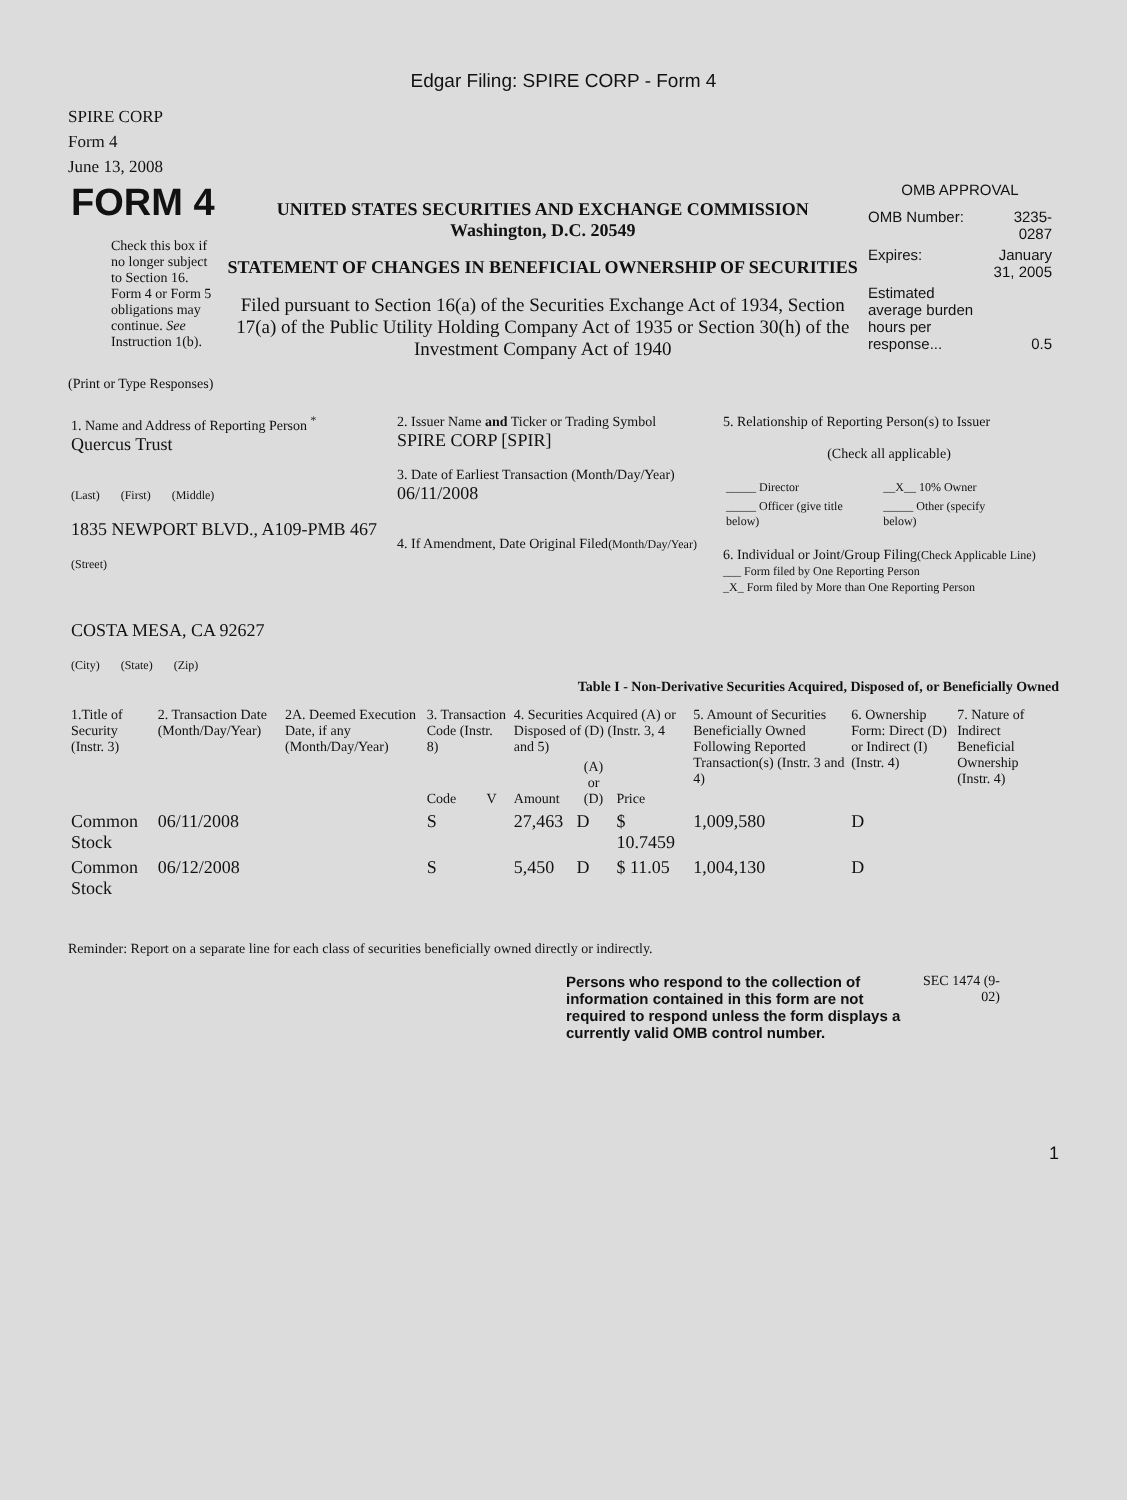Edgar Filing: SPIRE CORP - Form 4
SPIRE CORP
Form 4
June 13, 2008
| FORM 4 Check this box if no longer subject to Section 16. Form 4 or Form 5 obligations may continue. See Instruction 1(b). | UNITED STATES SECURITIES AND EXCHANGE COMMISSION Washington, D.C. 20549 STATEMENT OF CHANGES IN BENEFICIAL OWNERSHIP OF SECURITIES Filed pursuant to Section 16(a) of the Securities Exchange Act of 1934, Section 17(a) of the Public Utility Holding Company Act of 1935 or Section 30(h) of the Investment Company Act of 1940 | OMB APPROVAL / OMB Number: / 3235-0287 / / Expires: / January 31, 2005 / / Estimated average burden hours per response... / 0.5 / |
(Print or Type Responses)
| 1. Name and Address of Reporting Person <sup>*</sup> Quercus Trust (Last) (First) (Middle) 1835 NEWPORT BLVD., A109-PMB 467 (Street) COSTA MESA, CA 92627 (City) (State) (Zip) | 2. Issuer Name and Ticker or Trading Symbol SPIRE CORP [SPIR] 3. Date of Earliest Transaction (Month/Day/Year) 06/11/2008 4. If Amendment, Date Original Filed (Month/Day/Year) | 5. Relationship of Reporting Person(s) to Issuer (Check all applicable) / _____ Director / __X__ 10% Owner / / _____ Officer (give title below) / _____ Other (specify below) / 6. Individual or Joint/Group Filing (Check Applicable Line) ___ Form filed by One Reporting Person _X_ Form filed by More than One Reporting Person |
Table I - Non-Derivative Securities Acquired, Disposed of, or Beneficially Owned
| 1.Title of Security (Instr. 3) | 2. Transaction Date (Month/Day/Year) | 2A. Deemed Execution Date, if any (Month/Day/Year) | 3. Transaction Code (Instr. 8) | | 4. Securities Acquired (A) or Disposed of (D) (Instr. 3, 4 and 5) | | | 5. Amount of Securities Beneficially Owned Following Reported Transaction(s) (Instr. 3 and 4) | 6. Ownership Form: Direct (D) or Indirect (I) (Instr. 4) | 7. Nature of Indirect Beneficial Ownership (Instr. 4) |
| --- | --- | --- | --- | --- | --- | --- | --- | --- | --- | --- |
| | | | Code | V | Amount | (A) or (D) | Price | | | |
| Common Stock | 06/11/2008 | | S | | 27,463 | D | $ 10.7459 | 1,009,580 | D | |
| Common Stock | 06/12/2008 | | S | | 5,450 | D | $ 11.05 | 1,004,130 | D | |
Reminder: Report on a separate line for each class of securities beneficially owned directly or indirectly.
| Persons who respond to the collection of information contained in this form are not required to respond unless the form displays a currently valid OMB control number. | SEC 1474 (9-02) |
1